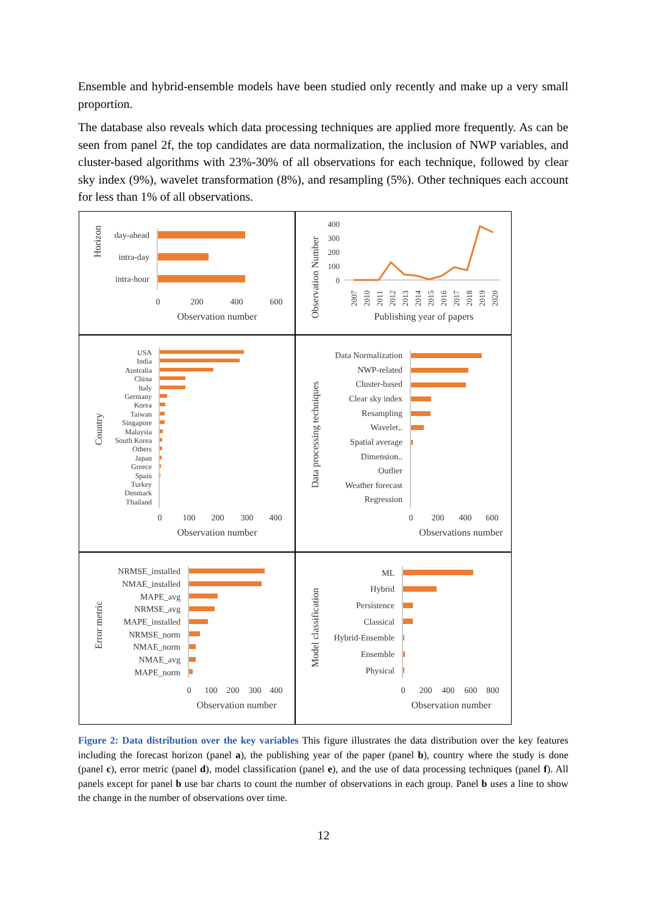Ensemble and hybrid-ensemble models have been studied only recently and make up a very small proportion.
The database also reveals which data processing techniques are applied more frequently. As can be seen from panel 2f, the top candidates are data normalization, the inclusion of NWP variables, and cluster-based algorithms with 23%-30% of all observations for each technique, followed by clear sky index (9%), wavelet transformation (8%), and resampling (5%). Other techniques each account for less than 1% of all observations.
Horizon
day-ahead
intra-day
intra-hour
0
200
400
600
Observation number
Observation Number
400
300
200
100
0
2007
2010
2011
2012
2013
2014
2015
2016
2017
2018
2019
2020
Publishing year of papers
Country
USA
India
Australia
China
Italy
Germany
Korea
Taiwan
Singapore
Malaysia
South Korea
Others
Japan
Greece
Spain
Turkey
Denmark
Thailand
0
100
200
300
400
Observation number
Data processing techniques
Data Normalization
NWP-related
Cluster-based
Clear sky index
Resampling
Wavelet..
Spatial average
Dimension..
Outlier
Weather forecast
Regression
0
200
400
600
Observations number
Error metric
NRMSE_installed
NMAE_installed
MAPE_avg
NRMSE_avg
MAPE_installed
NRMSE_norm
NMAE_norm
NMAE_avg
MAPE_norm
0
100
200
300
400
Observation number
Model classification
ML
Hybrid
Persistence
Classical
Hybrid-Ensemble
Ensemble
Physical
0
200
400
600
800
Observation number
Figure 2: Data distribution over the key variables This figure illustrates the data distribution over the key features including the forecast horizon (panel a), the publishing year of the paper (panel b), country where the study is done (panel c), error metric (panel d), model classification (panel e), and the use of data processing techniques (panel f). All panels except for panel b use bar charts to count the number of observations in each group. Panel b uses a line to show the change in the number of observations over time.
12